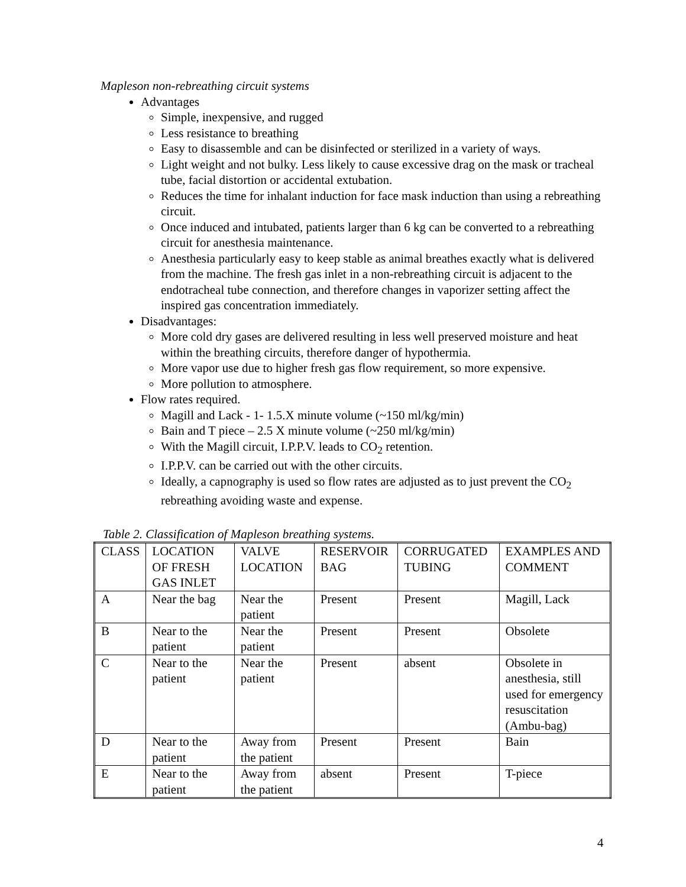Mapleson non-rebreathing circuit systems
Advantages
Simple, inexpensive, and rugged
Less resistance to breathing
Easy to disassemble and can be disinfected or sterilized in a variety of ways.
Light weight and not bulky. Less likely to cause excessive drag on the mask or tracheal tube, facial distortion or accidental extubation.
Reduces the time for inhalant induction for face mask induction than using a rebreathing circuit.
Once induced and intubated, patients larger than 6 kg can be converted to a rebreathing circuit for anesthesia maintenance.
Anesthesia particularly easy to keep stable as animal breathes exactly what is delivered from the machine. The fresh gas inlet in a non-rebreathing circuit is adjacent to the endotracheal tube connection, and therefore changes in vaporizer setting affect the inspired gas concentration immediately.
Disadvantages:
More cold dry gases are delivered resulting in less well preserved moisture and heat within the breathing circuits, therefore danger of hypothermia.
More vapor use due to higher fresh gas flow requirement, so more expensive.
More pollution to atmosphere.
Flow rates required.
Magill and Lack - 1- 1.5.X minute volume (~150 ml/kg/min)
Bain and T piece – 2.5 X minute volume (~250 ml/kg/min)
With the Magill circuit, I.P.P.V. leads to CO<sub>2</sub> retention.
I.P.P.V. can be carried out with the other circuits.
Ideally, a capnography is used so flow rates are adjusted as to just prevent the CO<sub>2</sub> rebreathing avoiding waste and expense.
Table 2. Classification of Mapleson breathing systems.
| CLASS | LOCATION OF FRESH GAS INLET | VALVE LOCATION | RESERVOIR BAG | CORRUGATED TUBING | EXAMPLES AND COMMENT |
| A | Near the bag | Near the patient | Present | Present | Magill, Lack |
| B | Near to the patient | Near the patient | Present | Present | Obsolete |
| C | Near to the patient | Near the patient | Present | absent | Obsolete in anesthesia, still used for emergency resuscitation (Ambu-bag) |
| D | Near to the patient | Away from the patient | Present | Present | Bain |
| E | Near to the patient | Away from the patient | absent | Present | T-piece |
4